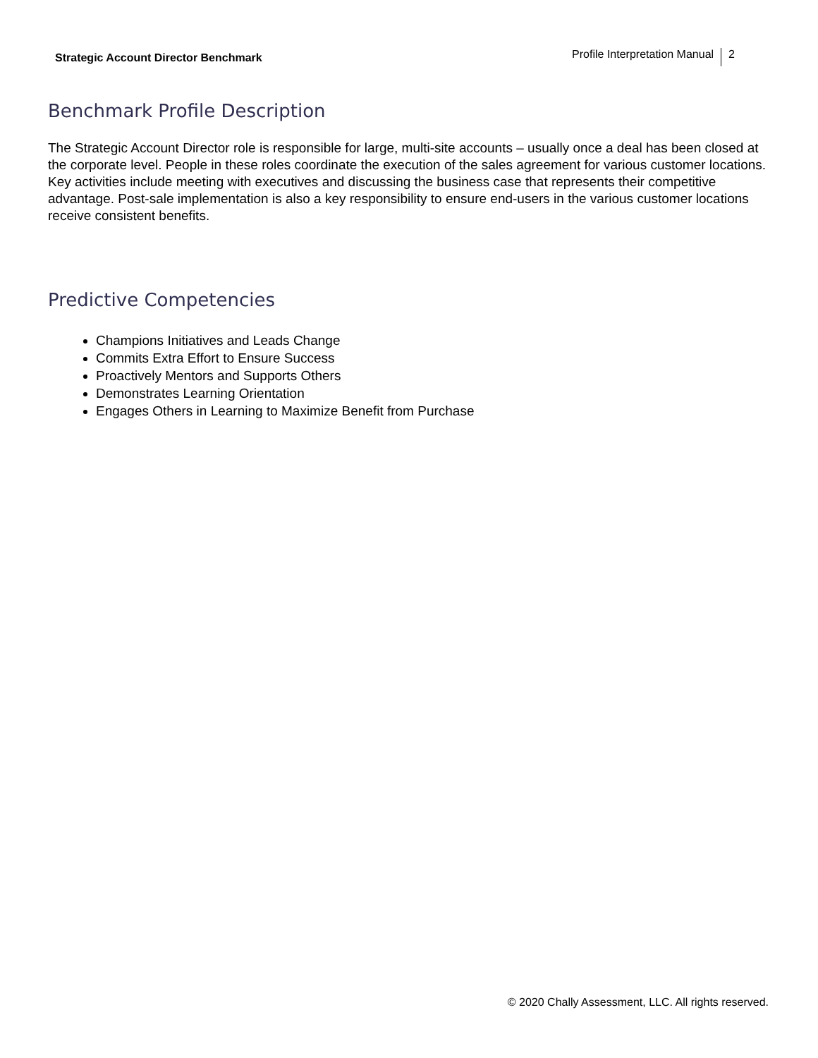Strategic Account Director Benchmark
Profile Interpretation Manual 2
Benchmark Profile Description
The Strategic Account Director role is responsible for large, multi-site accounts – usually once a deal has been closed at the corporate level. People in these roles coordinate the execution of the sales agreement for various customer locations. Key activities include meeting with executives and discussing the business case that represents their competitive advantage. Post-sale implementation is also a key responsibility to ensure end-users in the various customer locations receive consistent benefits.
Predictive Competencies
Champions Initiatives and Leads Change
Commits Extra Effort to Ensure Success
Proactively Mentors and Supports Others
Demonstrates Learning Orientation
Engages Others in Learning to Maximize Benefit from Purchase
© 2020 Chally Assessment, LLC. All rights reserved.